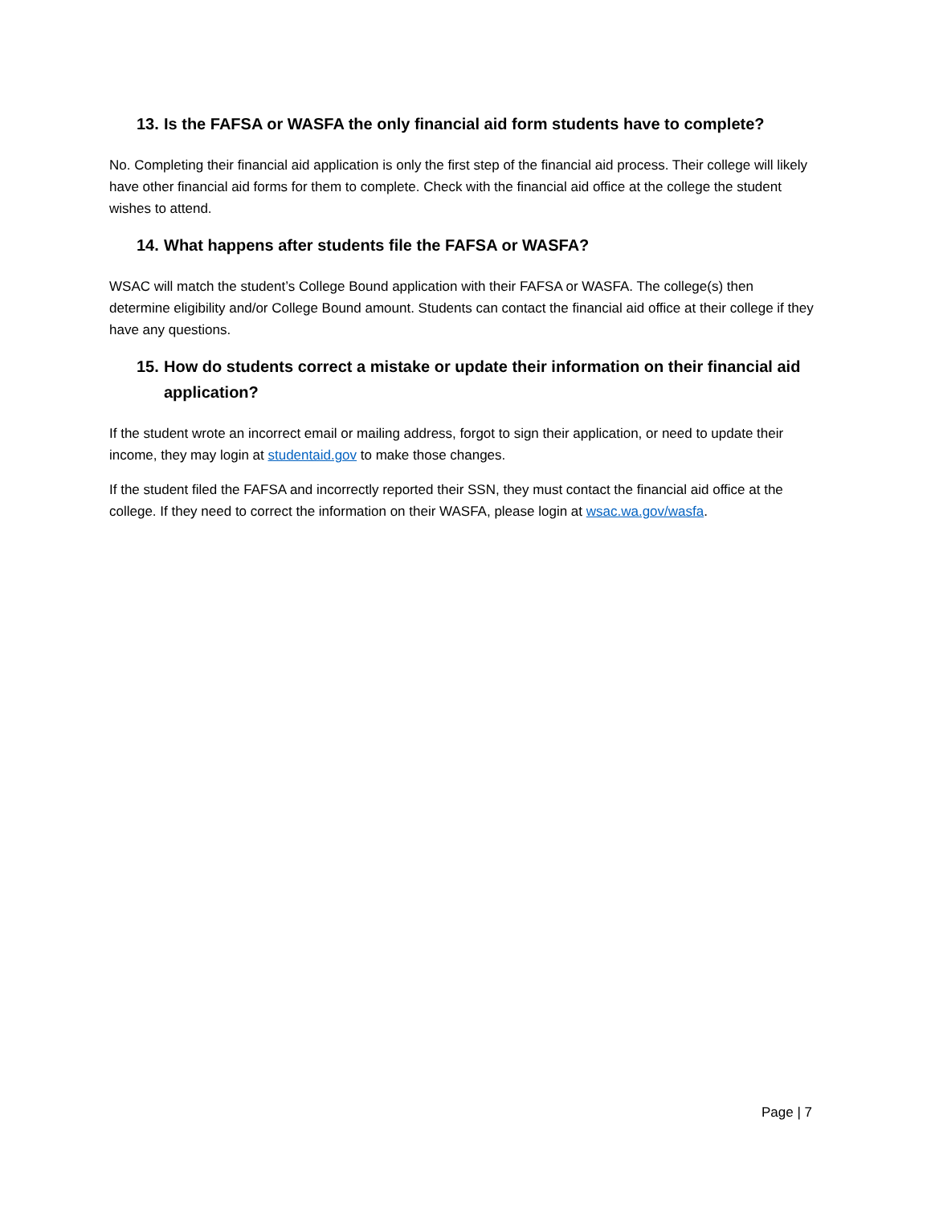13. Is the FAFSA or WASFA the only financial aid form students have to complete?
No. Completing their financial aid application is only the first step of the financial aid process. Their college will likely have other financial aid forms for them to complete. Check with the financial aid office at the college the student wishes to attend.
14. What happens after students file the FAFSA or WASFA?
WSAC will match the student’s College Bound application with their FAFSA or WASFA. The college(s) then determine eligibility and/or College Bound amount. Students can contact the financial aid office at their college if they have any questions.
15. How do students correct a mistake or update their information on their financial aid application?
If the student wrote an incorrect email or mailing address, forgot to sign their application, or need to update their income, they may login at studentaid.gov to make those changes.
If the student filed the FAFSA and incorrectly reported their SSN, they must contact the financial aid office at the college. If they need to correct the information on their WASFA, please login at wsac.wa.gov/wasfa.
Page | 7